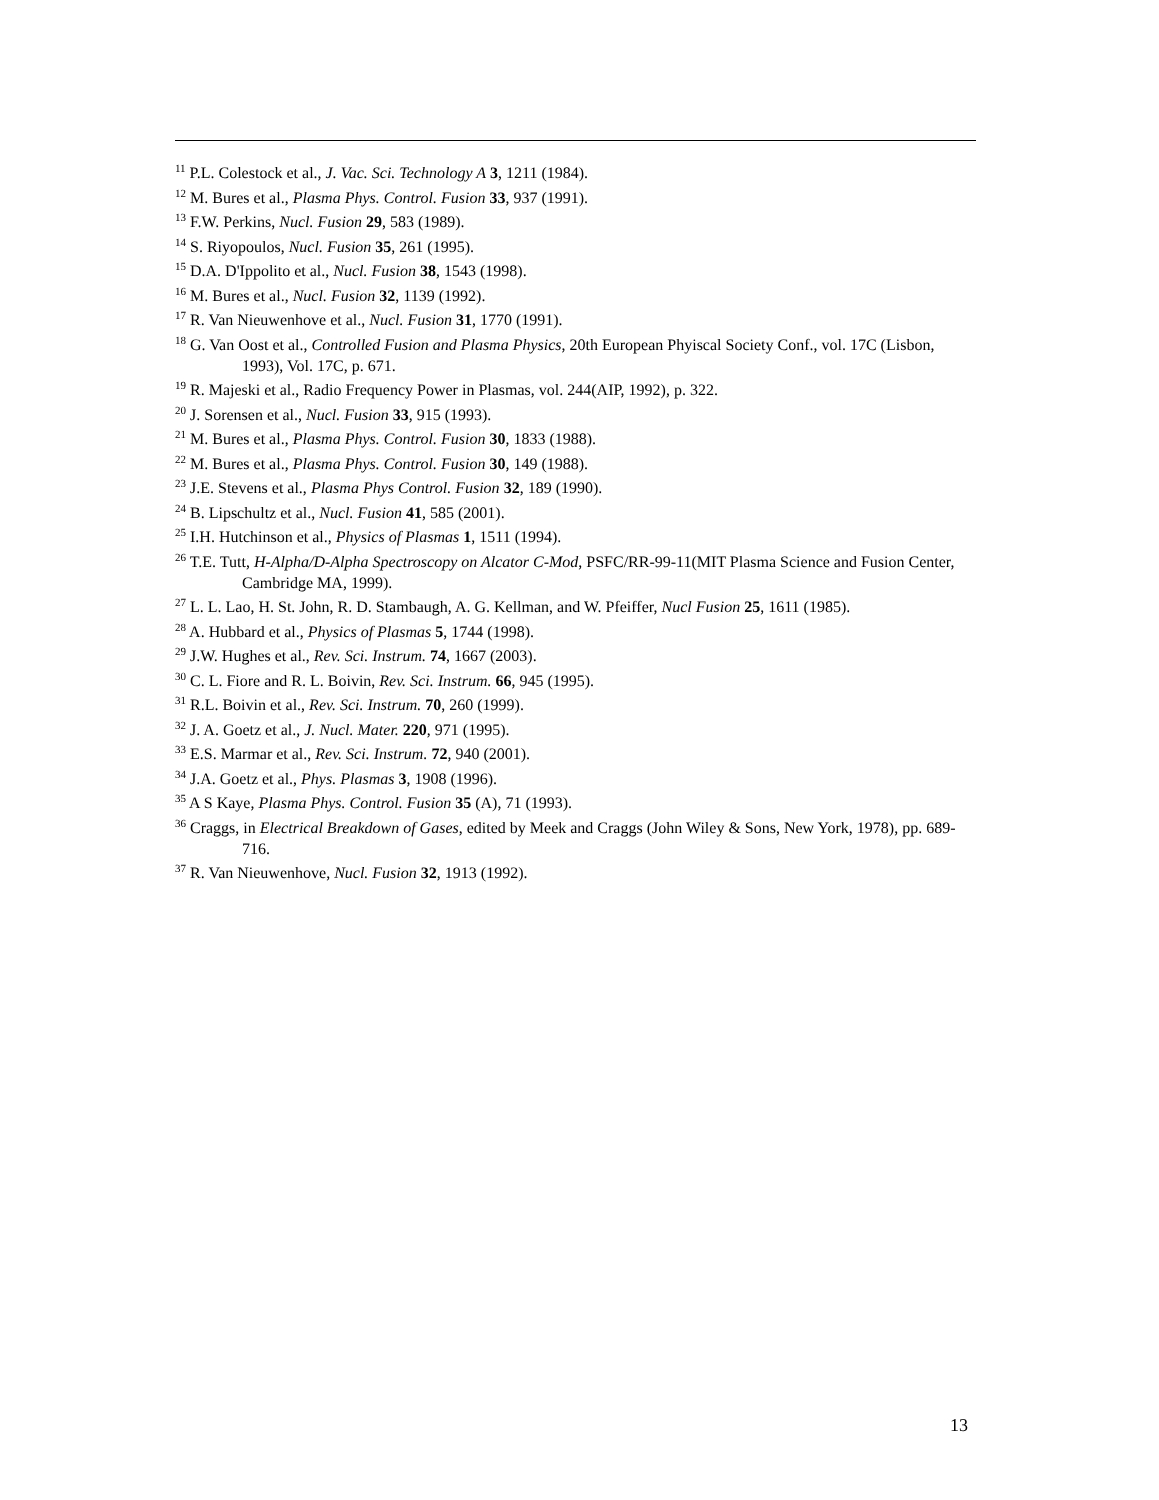<sup>11</sup> P.L. Colestock et al., J. Vac. Sci. Technology A 3, 1211 (1984).
<sup>12</sup> M. Bures et al., Plasma Phys. Control. Fusion 33, 937 (1991).
<sup>13</sup> F.W. Perkins, Nucl. Fusion 29, 583 (1989).
<sup>14</sup> S. Riyopoulos, Nucl. Fusion 35, 261 (1995).
<sup>15</sup> D.A. D'Ippolito et al., Nucl. Fusion 38, 1543 (1998).
<sup>16</sup> M. Bures et al., Nucl. Fusion 32, 1139 (1992).
<sup>17</sup> R. Van Nieuwenhove et al., Nucl. Fusion 31, 1770 (1991).
<sup>18</sup> G. Van Oost et al., Controlled Fusion and Plasma Physics, 20th European Phyiscal Society Conf., vol. 17C (Lisbon, 1993), Vol. 17C, p. 671.
<sup>19</sup> R. Majeski et al., Radio Frequency Power in Plasmas, vol. 244(AIP, 1992), p. 322.
<sup>20</sup> J. Sorensen et al., Nucl. Fusion 33, 915 (1993).
<sup>21</sup> M. Bures et al., Plasma Phys. Control. Fusion 30, 1833 (1988).
<sup>22</sup> M. Bures et al., Plasma Phys. Control. Fusion 30, 149 (1988).
<sup>23</sup> J.E. Stevens et al., Plasma Phys Control. Fusion 32, 189 (1990).
<sup>24</sup> B. Lipschultz et al., Nucl. Fusion 41, 585 (2001).
<sup>25</sup> I.H. Hutchinson et al., Physics of Plasmas 1, 1511 (1994).
<sup>26</sup> T.E. Tutt, H-Alpha/D-Alpha Spectroscopy on Alcator C-Mod, PSFC/RR-99-11(MIT Plasma Science and Fusion Center, Cambridge MA, 1999).
<sup>27</sup> L. L. Lao, H. St. John, R. D. Stambaugh, A. G. Kellman, and W. Pfeiffer, Nucl Fusion 25, 1611 (1985).
<sup>28</sup> A. Hubbard et al., Physics of Plasmas 5, 1744 (1998).
<sup>29</sup> J.W. Hughes et al., Rev. Sci. Instrum. 74, 1667 (2003).
<sup>30</sup> C. L. Fiore and R. L. Boivin, Rev. Sci. Instrum. 66, 945 (1995).
<sup>31</sup> R.L. Boivin et al., Rev. Sci. Instrum. 70, 260 (1999).
<sup>32</sup> J. A. Goetz et al., J. Nucl. Mater. 220, 971 (1995).
<sup>33</sup> E.S. Marmar et al., Rev. Sci. Instrum. 72, 940 (2001).
<sup>34</sup> J.A. Goetz et al., Phys. Plasmas 3, 1908 (1996).
<sup>35</sup> A S Kaye, Plasma Phys. Control. Fusion 35 (A), 71 (1993).
<sup>36</sup> Craggs, in Electrical Breakdown of Gases, edited by Meek and Craggs (John Wiley & Sons, New York, 1978), pp. 689-716.
<sup>37</sup> R. Van Nieuwenhove, Nucl. Fusion 32, 1913 (1992).
13